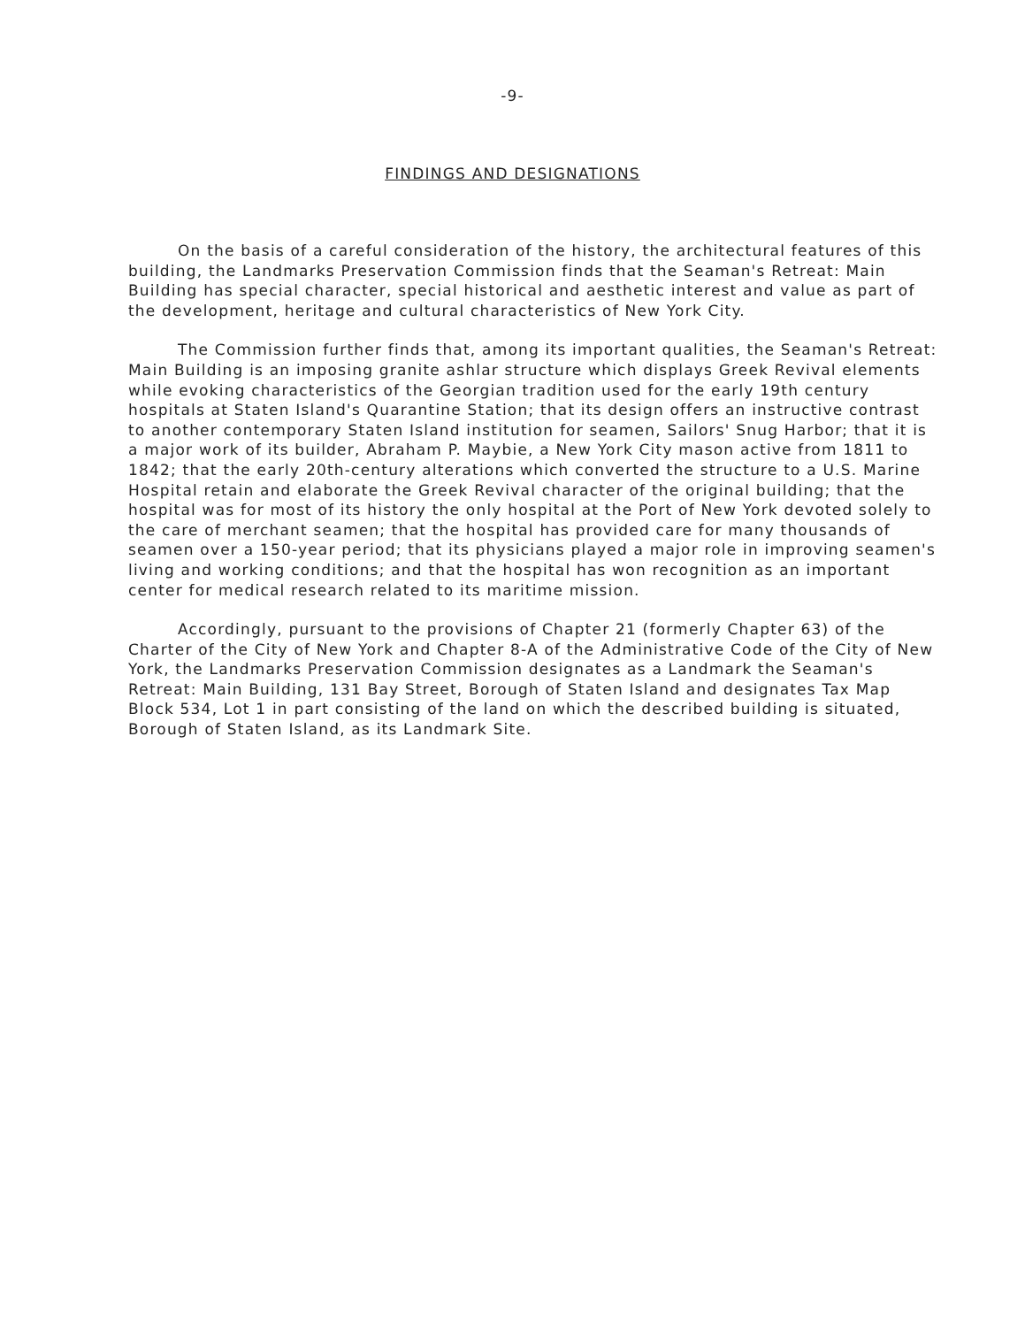-9-
FINDINGS AND DESIGNATIONS
On the basis of a careful consideration of the history, the architectural features of this building, the Landmarks Preservation Commission finds that the Seaman's Retreat: Main Building has special character, special historical and aesthetic interest and value as part of the development, heritage and cultural characteristics of New York City.
The Commission further finds that, among its important qualities, the Seaman's Retreat: Main Building is an imposing granite ashlar structure which displays Greek Revival elements while evoking characteristics of the Georgian tradition used for the early 19th century hospitals at Staten Island's Quarantine Station; that its design offers an instructive contrast to another contemporary Staten Island institution for seamen, Sailors' Snug Harbor; that it is a major work of its builder, Abraham P. Maybie, a New York City mason active from 1811 to 1842; that the early 20th-century alterations which converted the structure to a U.S. Marine Hospital retain and elaborate the Greek Revival character of the original building; that the hospital was for most of its history the only hospital at the Port of New York devoted solely to the care of merchant seamen; that the hospital has provided care for many thousands of seamen over a 150-year period; that its physicians played a major role in improving seamen's living and working conditions; and that the hospital has won recognition as an important center for medical research related to its maritime mission.
Accordingly, pursuant to the provisions of Chapter 21 (formerly Chapter 63) of the Charter of the City of New York and Chapter 8-A of the Administrative Code of the City of New York, the Landmarks Preservation Commission designates as a Landmark the Seaman's Retreat: Main Building, 131 Bay Street, Borough of Staten Island and designates Tax Map Block 534, Lot 1 in part consisting of the land on which the described building is situated, Borough of Staten Island, as its Landmark Site.